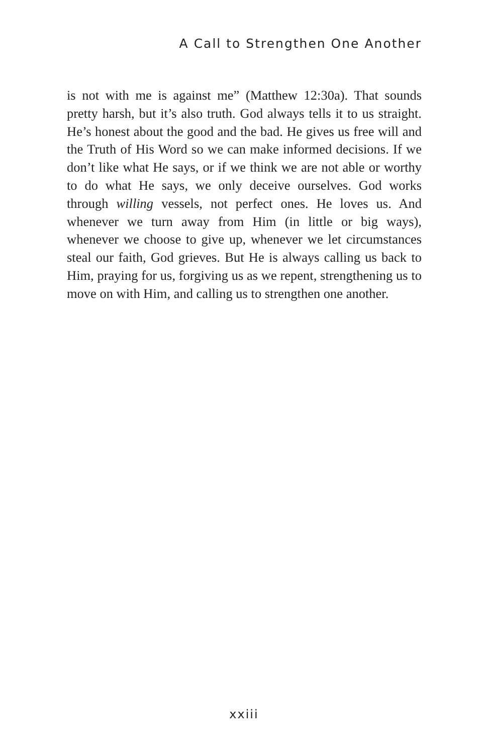A Call to Strengthen One Another
is not with me is against me” (Matthew 12:30a). That sounds pretty harsh, but it’s also truth. God always tells it to us straight. He’s honest about the good and the bad. He gives us free will and the Truth of His Word so we can make informed decisions. If we don’t like what He says, or if we think we are not able or worthy to do what He says, we only deceive ourselves. God works through willing vessels, not perfect ones. He loves us. And whenever we turn away from Him (in little or big ways), whenever we choose to give up, whenever we let circumstances steal our faith, God grieves. But He is always calling us back to Him, praying for us, forgiving us as we repent, strengthening us to move on with Him, and calling us to strengthen one another.
xxiii